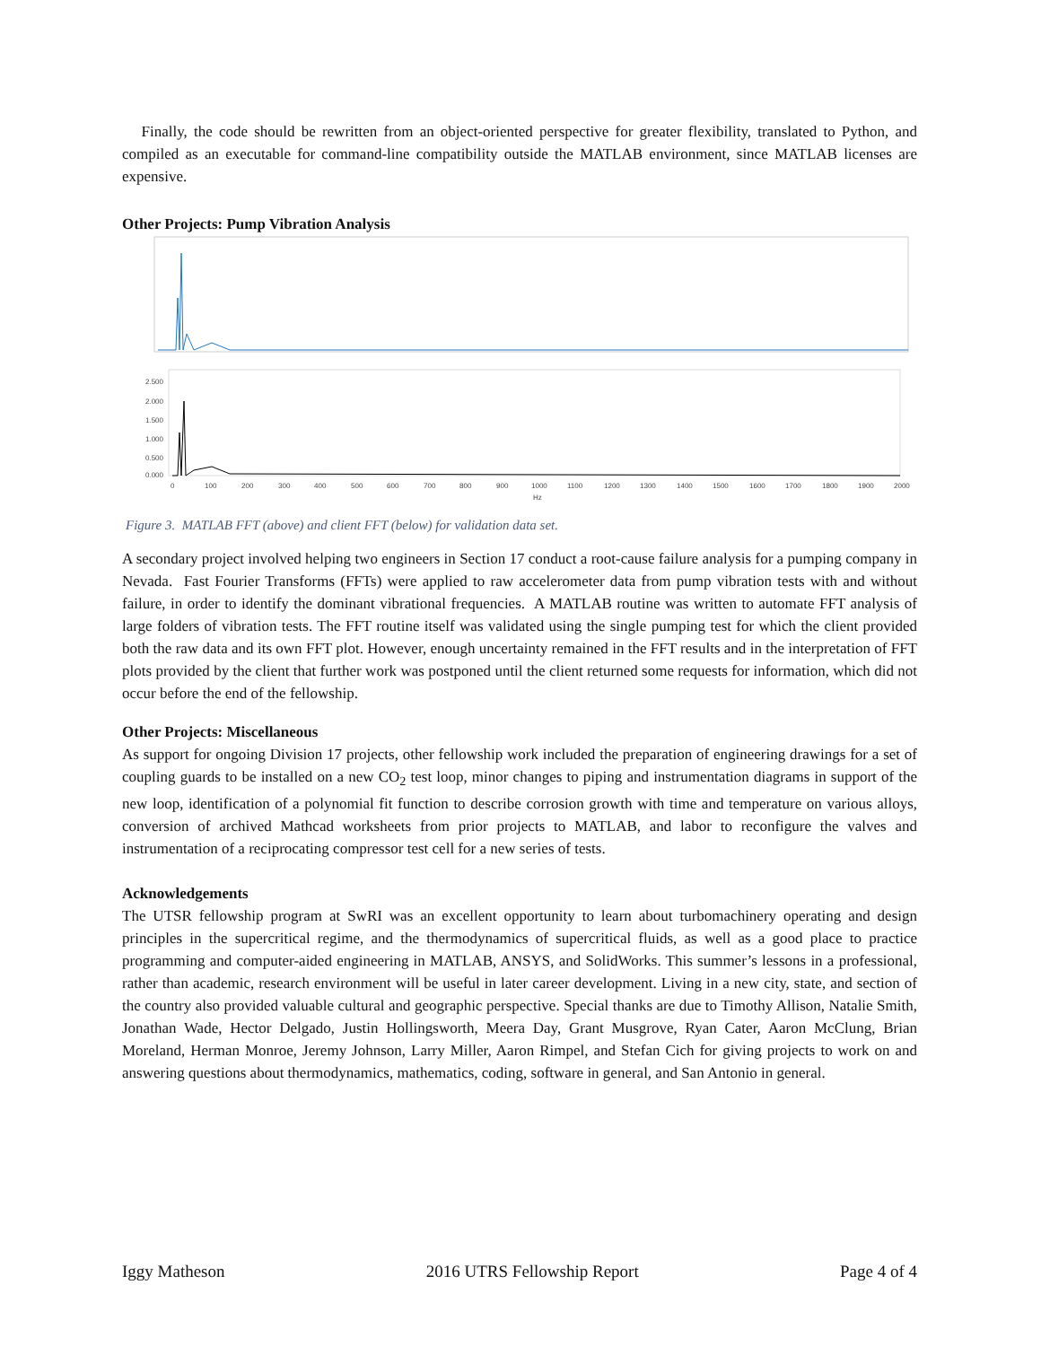Finally, the code should be rewritten from an object-oriented perspective for greater flexibility, translated to Python, and compiled as an executable for command-line compatibility outside the MATLAB environment, since MATLAB licenses are expensive.
Other Projects: Pump Vibration Analysis
2.500
2.000
1.500
1.000
0.500
0.000
0
100
200
300
400
500
600
700
800
900
1000
1100
1200
1300
1400
1500
1600
1700
1800
1900
2000
Hz
Figure 3. MATLAB FFT (above) and client FFT (below) for validation data set.
A secondary project involved helping two engineers in Section 17 conduct a root-cause failure analysis for a pumping company in Nevada. Fast Fourier Transforms (FFTs) were applied to raw accelerometer data from pump vibration tests with and without failure, in order to identify the dominant vibrational frequencies. A MATLAB routine was written to automate FFT analysis of large folders of vibration tests. The FFT routine itself was validated using the single pumping test for which the client provided both the raw data and its own FFT plot. However, enough uncertainty remained in the FFT results and in the interpretation of FFT plots provided by the client that further work was postponed until the client returned some requests for information, which did not occur before the end of the fellowship.
Other Projects: Miscellaneous
As support for ongoing Division 17 projects, other fellowship work included the preparation of engineering drawings for a set of coupling guards to be installed on a new CO<sub>2</sub> test loop, minor changes to piping and instrumentation diagrams in support of the new loop, identification of a polynomial fit function to describe corrosion growth with time and temperature on various alloys, conversion of archived Mathcad worksheets from prior projects to MATLAB, and labor to reconfigure the valves and instrumentation of a reciprocating compressor test cell for a new series of tests.
Acknowledgements
The UTSR fellowship program at SwRI was an excellent opportunity to learn about turbomachinery operating and design principles in the supercritical regime, and the thermodynamics of supercritical fluids, as well as a good place to practice programming and computer-aided engineering in MATLAB, ANSYS, and SolidWorks. This summer’s lessons in a professional, rather than academic, research environment will be useful in later career development. Living in a new city, state, and section of the country also provided valuable cultural and geographic perspective. Special thanks are due to Timothy Allison, Natalie Smith, Jonathan Wade, Hector Delgado, Justin Hollingsworth, Meera Day, Grant Musgrove, Ryan Cater, Aaron McClung, Brian Moreland, Herman Monroe, Jeremy Johnson, Larry Miller, Aaron Rimpel, and Stefan Cich for giving projects to work on and answering questions about thermodynamics, mathematics, coding, software in general, and San Antonio in general.
Iggy Matheson 2016 UTRS Fellowship Report Page 4 of 4